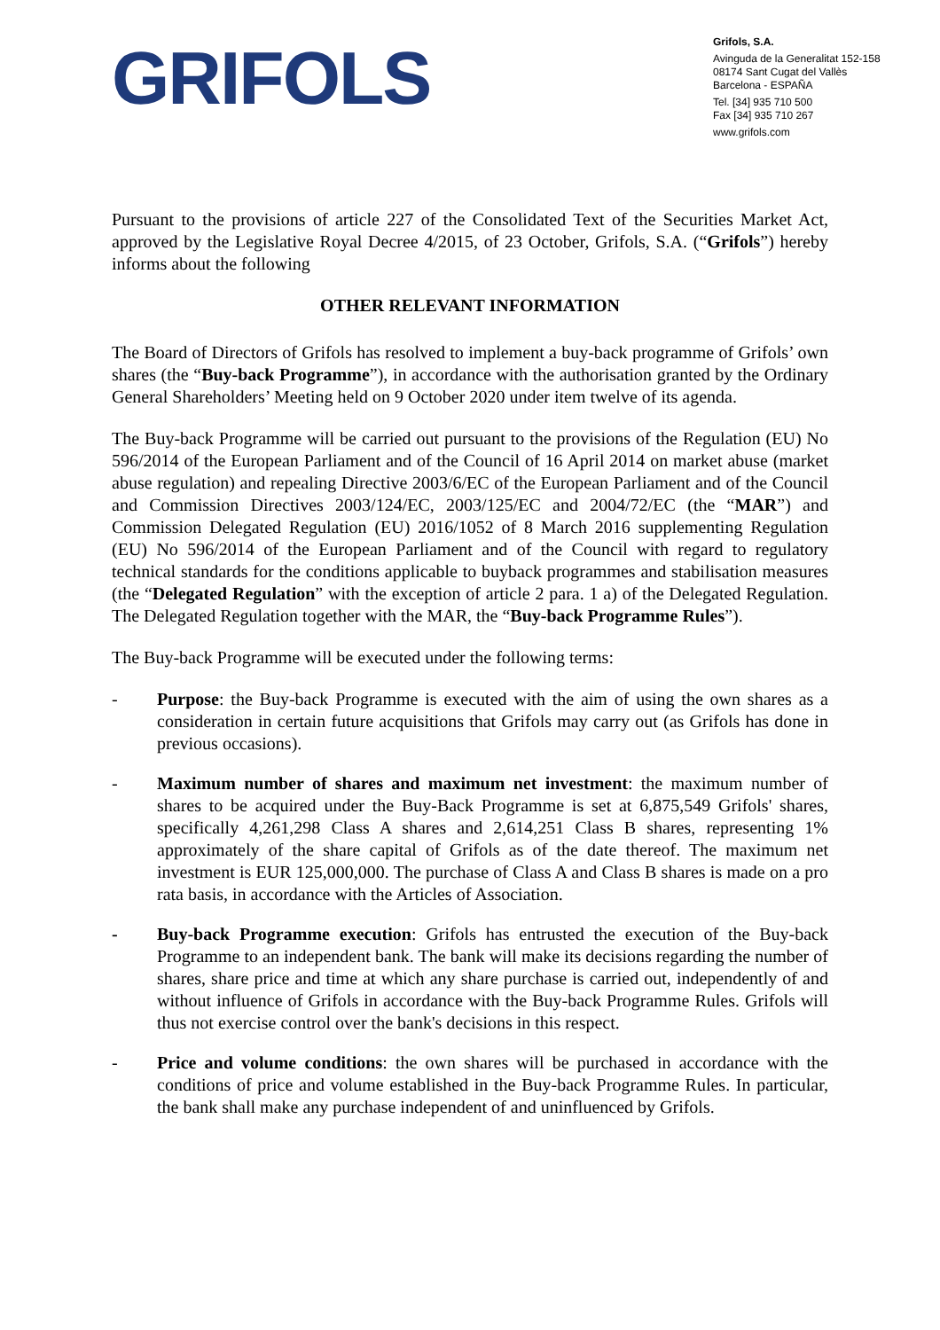GRIFOLS
Grifols, S.A.
Avinguda de la Generalitat 152-158
08174 Sant Cugat del Vallès
Barcelona - ESPAÑA
Tel. [34] 935 710 500
Fax [34] 935 710 267
www.grifols.com
Pursuant to the provisions of article 227 of the Consolidated Text of the Securities Market Act, approved by the Legislative Royal Decree 4/2015, of 23 October, Grifols, S.A. (“Grifols”) hereby informs about the following
OTHER RELEVANT INFORMATION
The Board of Directors of Grifols has resolved to implement a buy-back programme of Grifols’ own shares (the “Buy-back Programme”), in accordance with the authorisation granted by the Ordinary General Shareholders’ Meeting held on 9 October 2020 under item twelve of its agenda.
The Buy-back Programme will be carried out pursuant to the provisions of the Regulation (EU) No 596/2014 of the European Parliament and of the Council of 16 April 2014 on market abuse (market abuse regulation) and repealing Directive 2003/6/EC of the European Parliament and of the Council and Commission Directives 2003/124/EC, 2003/125/EC and 2004/72/EC (the “MAR”) and Commission Delegated Regulation (EU) 2016/1052 of 8 March 2016 supplementing Regulation (EU) No 596/2014 of the European Parliament and of the Council with regard to regulatory technical standards for the conditions applicable to buyback programmes and stabilisation measures (the “Delegated Regulation” with the exception of article 2 para. 1 a) of the Delegated Regulation. The Delegated Regulation together with the MAR, the “Buy-back Programme Rules”).
The Buy-back Programme will be executed under the following terms:
- Purpose: the Buy-back Programme is executed with the aim of using the own shares as a consideration in certain future acquisitions that Grifols may carry out (as Grifols has done in previous occasions).
- Maximum number of shares and maximum net investment: the maximum number of shares to be acquired under the Buy-Back Programme is set at 6,875,549 Grifols' shares, specifically 4,261,298 Class A shares and 2,614,251 Class B shares, representing 1% approximately of the share capital of Grifols as of the date thereof. The maximum net investment is EUR 125,000,000. The purchase of Class A and Class B shares is made on a pro rata basis, in accordance with the Articles of Association.
- Buy-back Programme execution: Grifols has entrusted the execution of the Buy-back Programme to an independent bank. The bank will make its decisions regarding the number of shares, share price and time at which any share purchase is carried out, independently of and without influence of Grifols in accordance with the Buy-back Programme Rules. Grifols will thus not exercise control over the bank's decisions in this respect.
- Price and volume conditions: the own shares will be purchased in accordance with the conditions of price and volume established in the Buy-back Programme Rules. In particular, the bank shall make any purchase independent of and uninfluenced by Grifols.